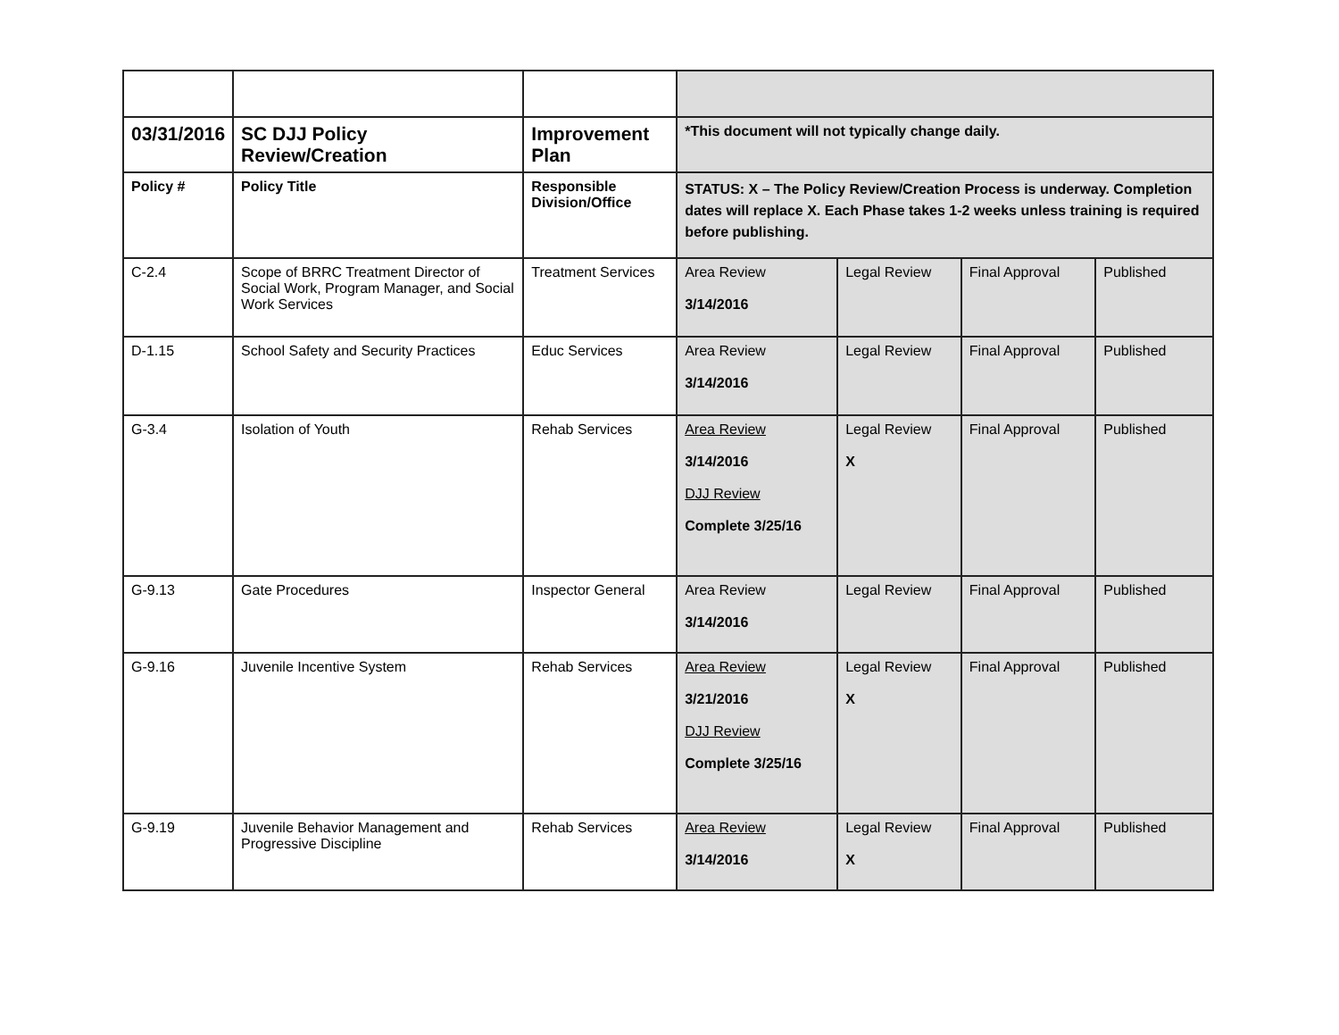| 03/31/2016 | SC DJJ Policy Review/Creation | Improvement Plan | *This document will not typically change daily. | | | |
| Policy # | Policy Title | Responsible Division/Office | STATUS: X – The Policy Review/Creation Process is underway. Completion dates will replace X. Each Phase takes 1-2 weeks unless training is required before publishing. | | | |
| C-2.4 | Scope of BRRC Treatment Director of Social Work, Program Manager, and Social Work Services | Treatment Services | Area Review 3/14/2016 | Legal Review | Final Approval | Published |
| D-1.15 | School Safety and Security Practices | Educ Services | Area Review 3/14/2016 | Legal Review | Final Approval | Published |
| G-3.4 | Isolation of Youth | Rehab Services | Area Review 3/14/2016 DJJ Review Complete 3/25/16 | Legal Review X | Final Approval | Published |
| G-9.13 | Gate Procedures | Inspector General | Area Review 3/14/2016 | Legal Review | Final Approval | Published |
| G-9.16 | Juvenile Incentive System | Rehab Services | Area Review 3/21/2016 DJJ Review Complete 3/25/16 | Legal Review X | Final Approval | Published |
| G-9.19 | Juvenile Behavior Management and Progressive Discipline | Rehab Services | Area Review 3/14/2016 | Legal Review X | Final Approval | Published |